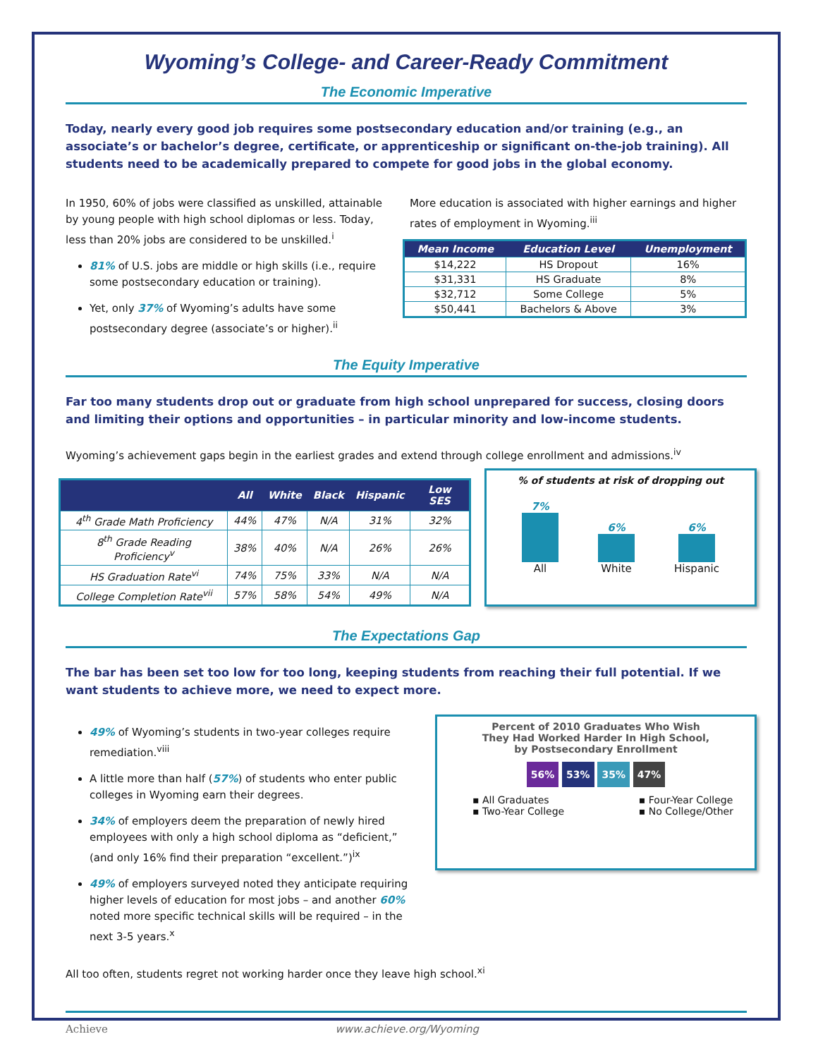Wyoming’s College- and Career-Ready Commitment
The Economic Imperative
Today, nearly every good job requires some postsecondary education and/or training (e.g., an associate’s or bachelor’s degree, certificate, or apprenticeship or significant on-the-job training). All students need to be academically prepared to compete for good jobs in the global economy.
In 1950, 60% of jobs were classified as unskilled, attainable by young people with high school diplomas or less. Today, less than 20% jobs are considered to be unskilled.<sup>i</sup>
81% of U.S. jobs are middle or high skills (i.e., require some postsecondary education or training).
Yet, only 37% of Wyoming’s adults have some postsecondary degree (associate’s or higher).<sup>ii</sup>
More education is associated with higher earnings and higher rates of employment in Wyoming.<sup>iii</sup>
| Mean Income | Education Level | Unemployment |
| --- | --- | --- |
| $14,222 | HS Dropout | 16% |
| $31,331 | HS Graduate | 8% |
| $32,712 | Some College | 5% |
| $50,441 | Bachelors & Above | 3% |
The Equity Imperative
Far too many students drop out or graduate from high school unprepared for success, closing doors and limiting their options and opportunities – in particular minority and low-income students.
Wyoming’s achievement gaps begin in the earliest grades and extend through college enrollment and admissions.<sup>iv</sup>
| | All | White | Black | Hispanic | Low SES |
| --- | --- | --- | --- | --- | --- |
| 4<sup>th</sup> Grade Math Proficiency | 44% | 47% | N/A | 31% | 32% |
| 8<sup>th</sup> Grade Reading Proficiency<sup>v</sup> | 38% | 40% | N/A | 26% | 26% |
| HS Graduation Rate<sup>vi</sup> | 74% | 75% | 33% | N/A | N/A |
| College Completion Rate<sup>vii</sup> | 57% | 58% | 54% | 49% | N/A |
% of students at risk of dropping out
7%
All
6%
White
6%
Hispanic
The Expectations Gap
The bar has been set too low for too long, keeping students from reaching their full potential. If we want students to achieve more, we need to expect more.
49% of Wyoming’s students in two-year colleges require remediation.<sup>viii</sup>
A little more than half (57%) of students who enter public colleges in Wyoming earn their degrees.
34% of employers deem the preparation of newly hired employees with only a high school diploma as “deficient,” (and only 16% find their preparation “excellent.”)<sup>ix</sup>
49% of employers surveyed noted they anticipate requiring higher levels of education for most jobs – and another 60% noted more specific technical skills will be required – in the next 3-5 years.<sup>x</sup>
Percent of 2010 Graduates Who Wish They Had Worked Harder In High School, by Postsecondary Enrollment
56% 53% 35% 47%
▪ All Graduates
▪ Two-Year College
▪ Four-Year College
▪ No College/Other
All too often, students regret not working harder once they leave high school.<sup>xi</sup>
Achieve www.achieve.org/Wyoming